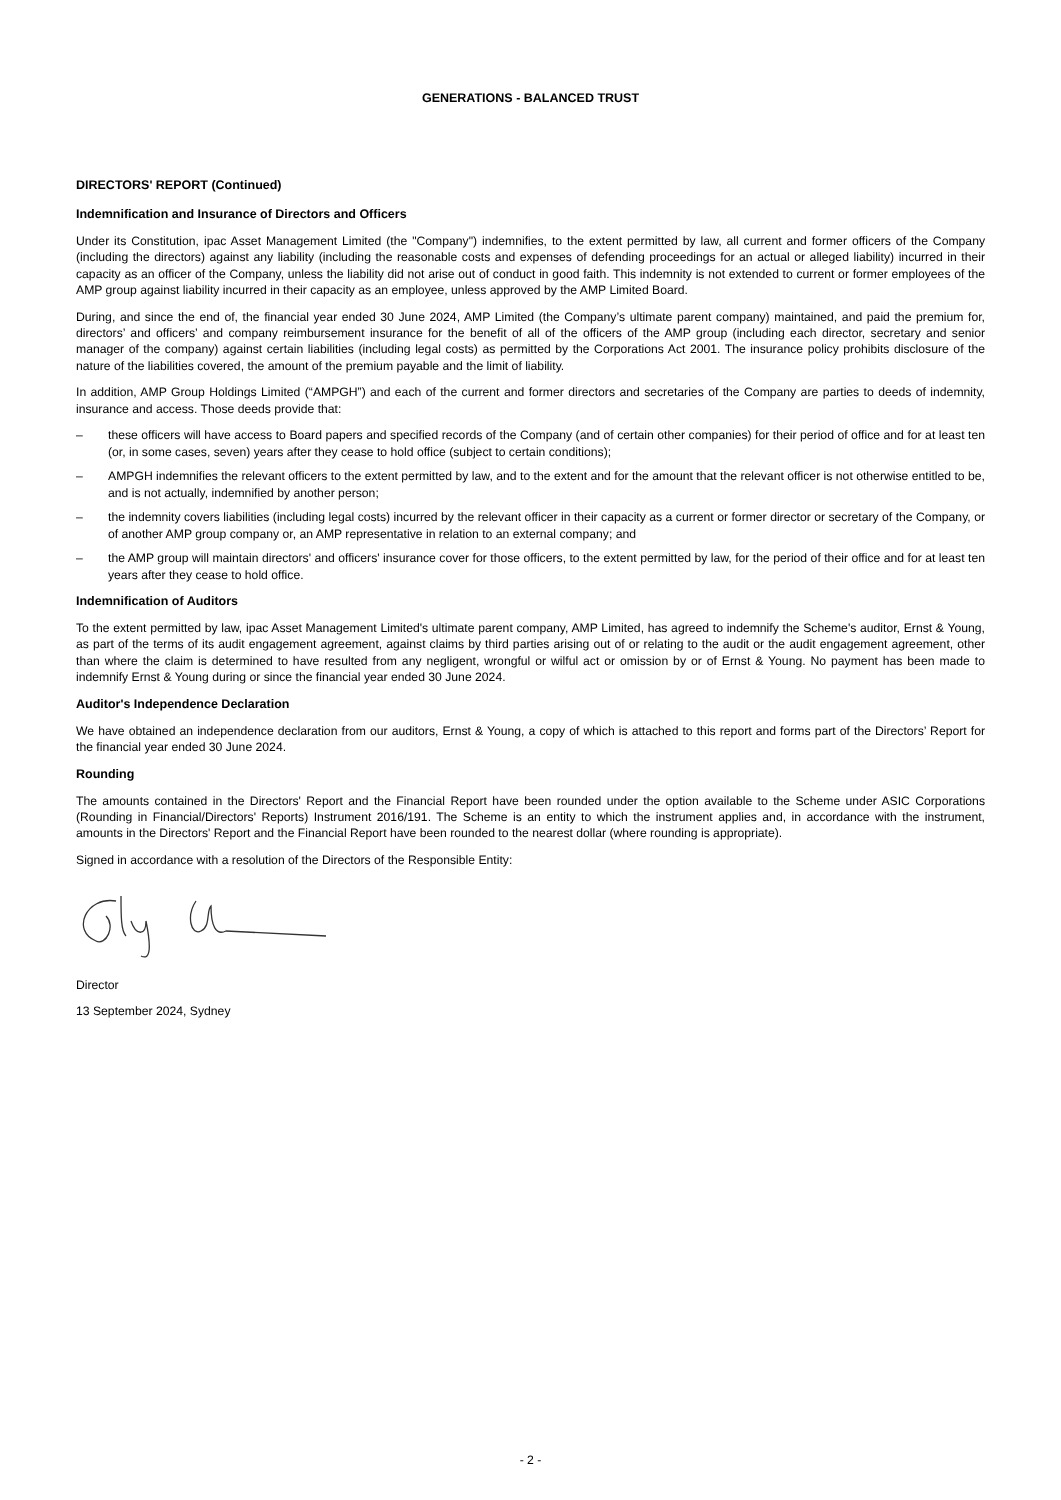GENERATIONS - BALANCED TRUST
DIRECTORS' REPORT (Continued)
Indemnification and Insurance of Directors and Officers
Under its Constitution, ipac Asset Management Limited (the "Company") indemnifies, to the extent permitted by law, all current and former officers of the Company (including the directors) against any liability (including the reasonable costs and expenses of defending proceedings for an actual or alleged liability) incurred in their capacity as an officer of the Company, unless the liability did not arise out of conduct in good faith. This indemnity is not extended to current or former employees of the AMP group against liability incurred in their capacity as an employee, unless approved by the AMP Limited Board.
During, and since the end of, the financial year ended 30 June 2024, AMP Limited (the Company’s ultimate parent company) maintained, and paid the premium for, directors’ and officers’ and company reimbursement insurance for the benefit of all of the officers of the AMP group (including each director, secretary and senior manager of the company) against certain liabilities (including legal costs) as permitted by the Corporations Act 2001. The insurance policy prohibits disclosure of the nature of the liabilities covered, the amount of the premium payable and the limit of liability.
In addition, AMP Group Holdings Limited (“AMPGH”) and each of the current and former directors and secretaries of the Company are parties to deeds of indemnity, insurance and access. Those deeds provide that:
– these officers will have access to Board papers and specified records of the Company (and of certain other companies) for their period of office and for at least ten (or, in some cases, seven) years after they cease to hold office (subject to certain conditions);
– AMPGH indemnifies the relevant officers to the extent permitted by law, and to the extent and for the amount that the relevant officer is not otherwise entitled to be, and is not actually, indemnified by another person;
– the indemnity covers liabilities (including legal costs) incurred by the relevant officer in their capacity as a current or former director or secretary of the Company, or of another AMP group company or, an AMP representative in relation to an external company; and
– the AMP group will maintain directors' and officers' insurance cover for those officers, to the extent permitted by law, for the period of their office and for at least ten years after they cease to hold office.
Indemnification of Auditors
To the extent permitted by law, ipac Asset Management Limited's ultimate parent company, AMP Limited, has agreed to indemnify the Scheme's auditor, Ernst & Young, as part of the terms of its audit engagement agreement, against claims by third parties arising out of or relating to the audit or the audit engagement agreement, other than where the claim is determined to have resulted from any negligent, wrongful or wilful act or omission by or of Ernst & Young. No payment has been made to indemnify Ernst & Young during or since the financial year ended 30 June 2024.
Auditor's Independence Declaration
We have obtained an independence declaration from our auditors, Ernst & Young, a copy of which is attached to this report and forms part of the Directors’ Report for the financial year ended 30 June 2024.
Rounding
The amounts contained in the Directors' Report and the Financial Report have been rounded under the option available to the Scheme under ASIC Corporations (Rounding in Financial/Directors' Reports) Instrument 2016/191. The Scheme is an entity to which the instrument applies and, in accordance with the instrument, amounts in the Directors' Report and the Financial Report have been rounded to the nearest dollar (where rounding is appropriate).
Signed in accordance with a resolution of the Directors of the Responsible Entity:
Director
13 September 2024, Sydney
- 2 -